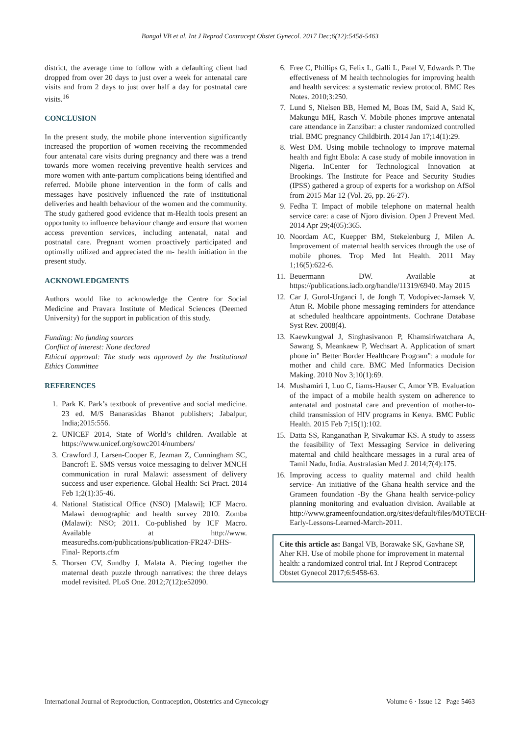Bangal VB et al. Int J Reprod Contracept Obstet Gynecol. 2017 Dec;6(12):5458-5463
district, the average time to follow with a defaulting client had dropped from over 20 days to just over a week for antenatal care visits and from 2 days to just over half a day for postnatal care visits.<sup>16</sup>
CONCLUSION
In the present study, the mobile phone intervention significantly increased the proportion of women receiving the recommended four antenatal care visits during pregnancy and there was a trend towards more women receiving preventive health services and more women with ante-partum complications being identified and referred. Mobile phone intervention in the form of calls and messages have positively influenced the rate of institutional deliveries and health behaviour of the women and the community. The study gathered good evidence that m-Health tools present an opportunity to influence behaviour change and ensure that women access prevention services, including antenatal, natal and postnatal care. Pregnant women proactively participated and optimally utilized and appreciated the m- health initiation in the present study.
ACKNOWLEDGMENTS
Authors would like to acknowledge the Centre for Social Medicine and Pravara Institute of Medical Sciences (Deemed University) for the support in publication of this study.
Funding: No funding sources
Conflict of interest: None declared
Ethical approval: The study was approved by the Institutional Ethics Committee
REFERENCES
1. Park K. Park’s textbook of preventive and social medicine. 23 ed. M/S Banarasidas Bhanot publishers; Jabalpur, India;2015:556.
2. UNICEF 2014, State of World’s children. Available at https://www.unicef.org/sowc2014/numbers/
3. Crawford J, Larsen-Cooper E, Jezman Z, Cunningham SC, Bancroft E. SMS versus voice messaging to deliver MNCH communication in rural Malawi: assessment of delivery success and user experience. Global Health: Sci Pract. 2014 Feb 1;2(1):35-46.
4. National Statistical Office (NSO) [Malawi]; ICF Macro. Malawi demographic and health survey 2010. Zomba (Malawi): NSO; 2011. Co-published by ICF Macro. Available at http://www. measuredhs.com/publications/publication-FR247-DHS-Final- Reports.cfm
5. Thorsen CV, Sundby J, Malata A. Piecing together the maternal death puzzle through narratives: the three delays model revisited. PLoS One. 2012;7(12):e52090.
6. Free C, Phillips G, Felix L, Galli L, Patel V, Edwards P. The effectiveness of M health technologies for improving health and health services: a systematic review protocol. BMC Res Notes. 2010;3:250.
7. Lund S, Nielsen BB, Hemed M, Boas IM, Said A, Said K, Makungu MH, Rasch V. Mobile phones improve antenatal care attendance in Zanzibar: a cluster randomized controlled trial. BMC pregnancy Childbirth. 2014 Jan 17;14(1):29.
8. West DM. Using mobile technology to improve maternal health and fight Ebola: A case study of mobile innovation in Nigeria. InCenter for Technological Innovation at Brookings. The Institute for Peace and Security Studies (IPSS) gathered a group of experts for a workshop on AfSol from 2015 Mar 12 (Vol. 26, pp. 26-27).
9. Fedha T. Impact of mobile telephone on maternal health service care: a case of Njoro division. Open J Prevent Med. 2014 Apr 29;4(05):365.
10. Noordam AC, Kuepper BM, Stekelenburg J, Milen A. Improvement of maternal health services through the use of mobile phones. Trop Med Int Health. 2011 May 1;16(5):622-6.
11. Beuermann DW. Available at https://publications.iadb.org/handle/11319/6940. May 2015
12. Car J, Gurol-Urganci I, de Jongh T, Vodopivec-Jamsek V, Atun R. Mobile phone messaging reminders for attendance at scheduled healthcare appointments. Cochrane Database Syst Rev. 2008(4).
13. Kaewkungwal J, Singhasivanon P, Khamsiriwatchara A, Sawang S, Meankaew P, Wechsart A. Application of smart phone in" Better Border Healthcare Program": a module for mother and child care. BMC Med Informatics Decision Making. 2010 Nov 3;10(1):69.
14. Mushamiri I, Luo C, Iiams-Hauser C, Amor YB. Evaluation of the impact of a mobile health system on adherence to antenatal and postnatal care and prevention of mother-to-child transmission of HIV programs in Kenya. BMC Public Health. 2015 Feb 7;15(1):102.
15. Datta SS, Ranganathan P, Sivakumar KS. A study to assess the feasibility of Text Messaging Service in delivering maternal and child healthcare messages in a rural area of Tamil Nadu, India. Australasian Med J. 2014;7(4):175.
16. Improving access to quality maternal and child health service- An initiative of the Ghana health service and the Grameen foundation -By the Ghana health service-policy planning monitoring and evaluation division. Available at http://www.grameenfoundation.org/sites/default/files/MOTECH-Early-Lessons-Learned-March-2011.
Cite this article as: Bangal VB, Borawake SK, Gavhane SP, Aher KH. Use of mobile phone for improvement in maternal health: a randomized control trial. Int J Reprod Contracept Obstet Gynecol 2017;6:5458-63.
International Journal of Reproduction, Contraception, Obstetrics and Gynecology Volume 6 · Issue 12 Page 5463